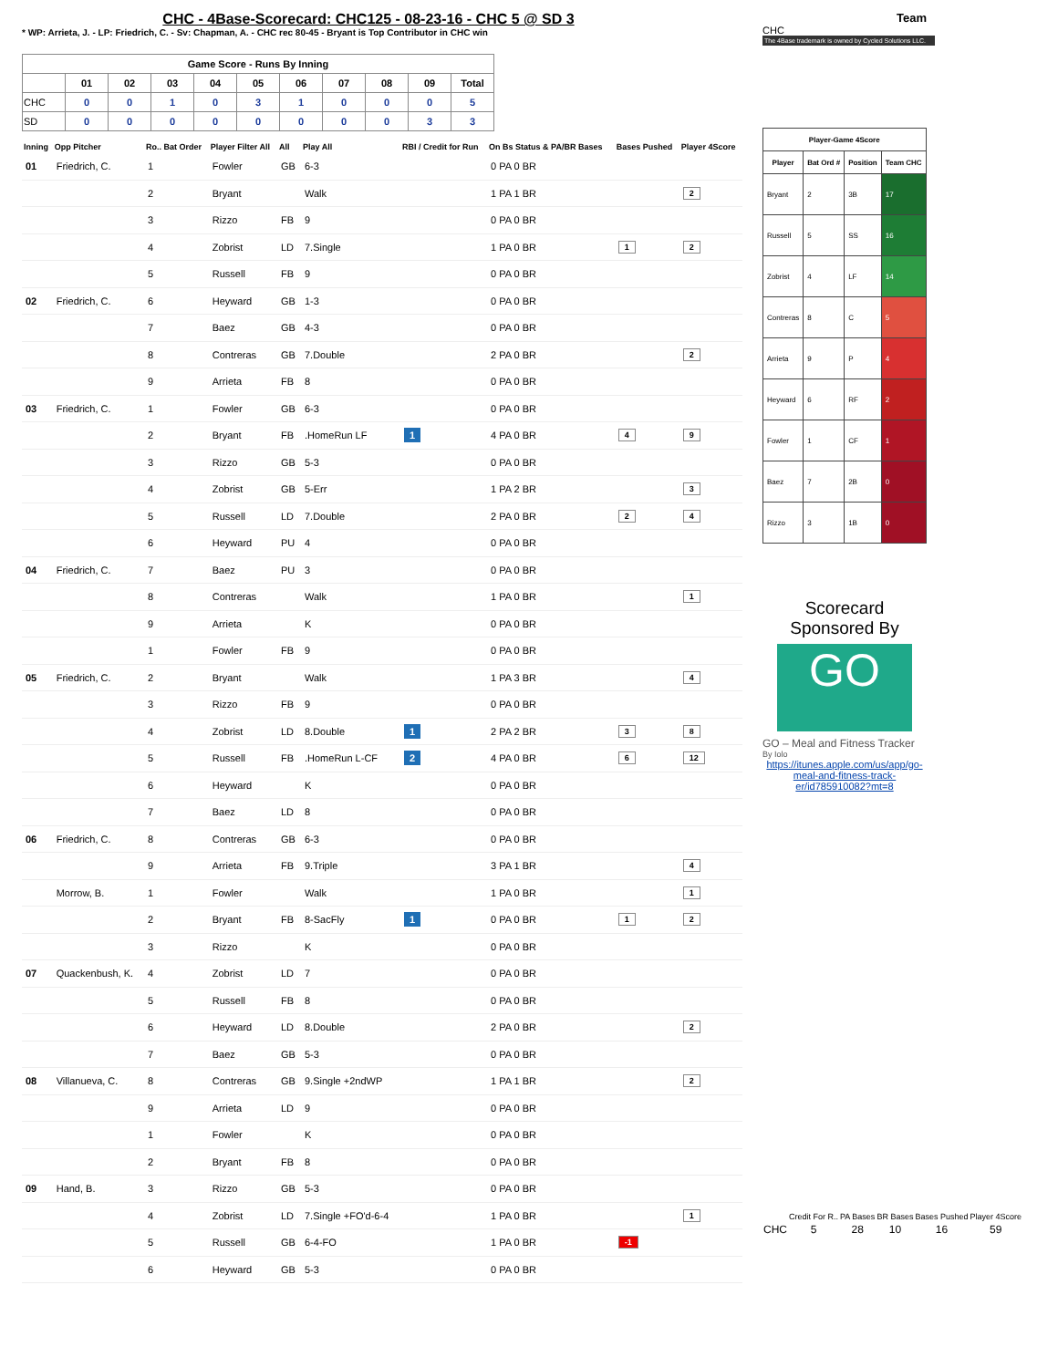Team
CHC
The 4Base trademark is owned by Cycled Solutions LLC.
| Player-Game 4Score | | | |
| --- | --- | --- | --- |
| Player | Bat Ord # | Position | Team CHC |
| Bryant | 2 | 3B | 17 |
| Russell | 5 | SS | 16 |
| Zobrist | 4 | LF | 14 |
| Contreras | 8 | C | 5 |
| Arrieta | 9 | P | 4 |
| Heyward | 6 | RF | 2 |
| Fowler | 1 | CF | 1 |
| Baez | 7 | 2B | 0 |
| Rizzo | 3 | 1B | 0 |
Scorecard Sponsored By
GO
GO – Meal and Fitness Tracker
By Iolo
https://itunes.apple.com/us/app/go-meal-and-fitness-track-er/id785910082?mt=8
| | Credit For R.. | PA Bases | BR Bases | Bases Pushed | Player 4Score |
| CHC | 5 | 28 | 10 | 16 | 59 |
CHC - 4Base-Scorecard: CHC125 - 08-23-16 - CHC 5 @ SD 3
* WP: Arrieta, J. - LP: Friedrich, C. - Sv: Chapman, A. - CHC rec 80-45 - Bryant is Top Contributor in CHC win
| Game Score - Runs By Inning | | | | | | | | | | |
| --- | --- | --- | --- | --- | --- | --- | --- | --- | --- | --- |
| | 01 | 02 | 03 | 04 | 05 | 06 | 07 | 08 | 09 | Total |
| CHC | 0 | 0 | 1 | 0 | 3 | 1 | 0 | 0 | 0 | 5 |
| SD | 0 | 0 | 0 | 0 | 0 | 0 | 0 | 0 | 3 | 3 |
| Inning | Opp Pitcher | Ro.. Bat Order | Player Filter All | All | Play All | RBI / Credit for Run | On Bs Status & PA/BR Bases | Bases Pushed | Player 4Score |
| --- | --- | --- | --- | --- | --- | --- | --- | --- | --- |
| 01 | Friedrich, C. | 1 | Fowler | GB | 6-3 | | 0 PA 0 BR | | |
| | | 2 | Bryant | | Walk | | 1 PA 1 BR | | 2 |
| | | 3 | Rizzo | FB | 9 | | 0 PA 0 BR | | |
| | | 4 | Zobrist | LD | 7.Single | | 1 PA 0 BR | 1 | 2 |
| | | 5 | Russell | FB | 9 | | 0 PA 0 BR | | |
| 02 | Friedrich, C. | 6 | Heyward | GB | 1-3 | | 0 PA 0 BR | | |
| | | 7 | Baez | GB | 4-3 | | 0 PA 0 BR | | |
| | | 8 | Contreras | GB | 7.Double | | 2 PA 0 BR | | 2 |
| | | 9 | Arrieta | FB | 8 | | 0 PA 0 BR | | |
| 03 | Friedrich, C. | 1 | Fowler | GB | 6-3 | | 0 PA 0 BR | | |
| | | 2 | Bryant | FB | .HomeRun LF | 1 | 4 PA 0 BR | 4 | 9 |
| | | 3 | Rizzo | GB | 5-3 | | 0 PA 0 BR | | |
| | | 4 | Zobrist | GB | 5-Err | | 1 PA 2 BR | | 3 |
| | | 5 | Russell | LD | 7.Double | | 2 PA 0 BR | 2 | 4 |
| | | 6 | Heyward | PU | 4 | | 0 PA 0 BR | | |
| 04 | Friedrich, C. | 7 | Baez | PU | 3 | | 0 PA 0 BR | | |
| | | 8 | Contreras | | Walk | | 1 PA 0 BR | | 1 |
| | | 9 | Arrieta | | K | | 0 PA 0 BR | | |
| | | 1 | Fowler | FB | 9 | | 0 PA 0 BR | | |
| 05 | Friedrich, C. | 2 | Bryant | | Walk | | 1 PA 3 BR | | 4 |
| | | 3 | Rizzo | FB | 9 | | 0 PA 0 BR | | |
| | | 4 | Zobrist | LD | 8.Double | 1 | 2 PA 2 BR | 3 | 8 |
| | | 5 | Russell | FB | .HomeRun L-CF | 2 | 4 PA 0 BR | 6 | 12 |
| | | 6 | Heyward | | K | | 0 PA 0 BR | | |
| | | 7 | Baez | LD | 8 | | 0 PA 0 BR | | |
| 06 | Friedrich, C. | 8 | Contreras | GB | 6-3 | | 0 PA 0 BR | | |
| | | 9 | Arrieta | FB | 9.Triple | | 3 PA 1 BR | | 4 |
| | Morrow, B. | 1 | Fowler | | Walk | | 1 PA 0 BR | | 1 |
| | | 2 | Bryant | FB | 8-SacFly | 1 | 0 PA 0 BR | 1 | 2 |
| | | 3 | Rizzo | | K | | 0 PA 0 BR | | |
| 07 | Quackenbush, K. | 4 | Zobrist | LD | 7 | | 0 PA 0 BR | | |
| | | 5 | Russell | FB | 8 | | 0 PA 0 BR | | |
| | | 6 | Heyward | LD | 8.Double | | 2 PA 0 BR | | 2 |
| | | 7 | Baez | GB | 5-3 | | 0 PA 0 BR | | |
| 08 | Villanueva, C. | 8 | Contreras | GB | 9.Single +2ndWP | | 1 PA 1 BR | | 2 |
| | | 9 | Arrieta | LD | 9 | | 0 PA 0 BR | | |
| | | 1 | Fowler | | K | | 0 PA 0 BR | | |
| | | 2 | Bryant | FB | 8 | | 0 PA 0 BR | | |
| 09 | Hand, B. | 3 | Rizzo | GB | 5-3 | | 0 PA 0 BR | | |
| | | 4 | Zobrist | LD | 7.Single +FO'd-6-4 | | 1 PA 0 BR | | 1 |
| | | 5 | Russell | GB | 6-4-FO | | 1 PA 0 BR | -1 | |
| | | 6 | Heyward | GB | 5-3 | | 0 PA 0 BR | | |